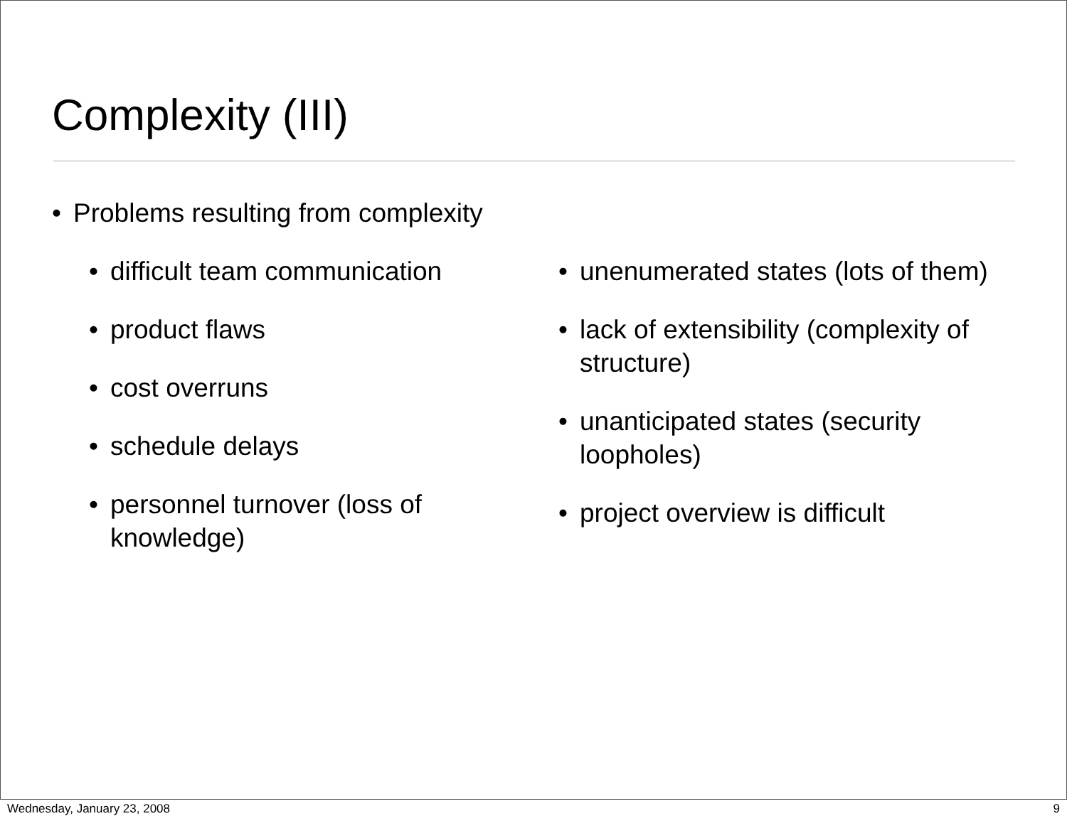Complexity (III)
• Problems resulting from complexity
• difficult team communication
• product flaws
• cost overruns
• schedule delays
• personnel turnover (loss of knowledge)
• unenumerated states (lots of them)
• lack of extensibility (complexity of structure)
• unanticipated states (security loopholes)
• project overview is difficult
Wednesday, January 23, 2008 9